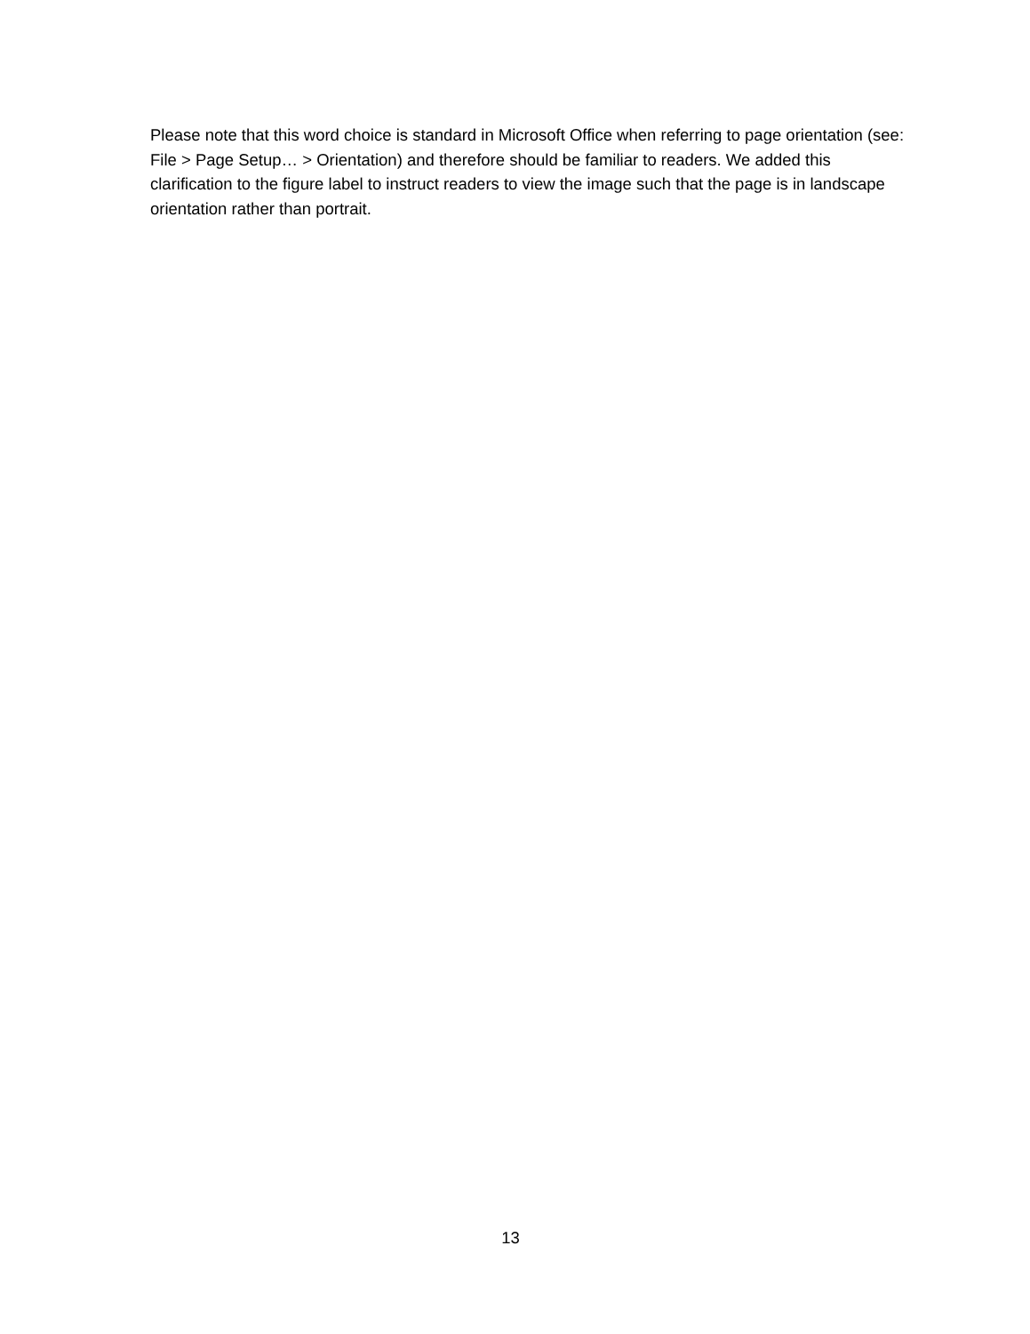Please note that this word choice is standard in Microsoft Office when referring to page orientation (see: File > Page Setup… > Orientation) and therefore should be familiar to readers. We added this clarification to the figure label to instruct readers to view the image such that the page is in landscape orientation rather than portrait.
13